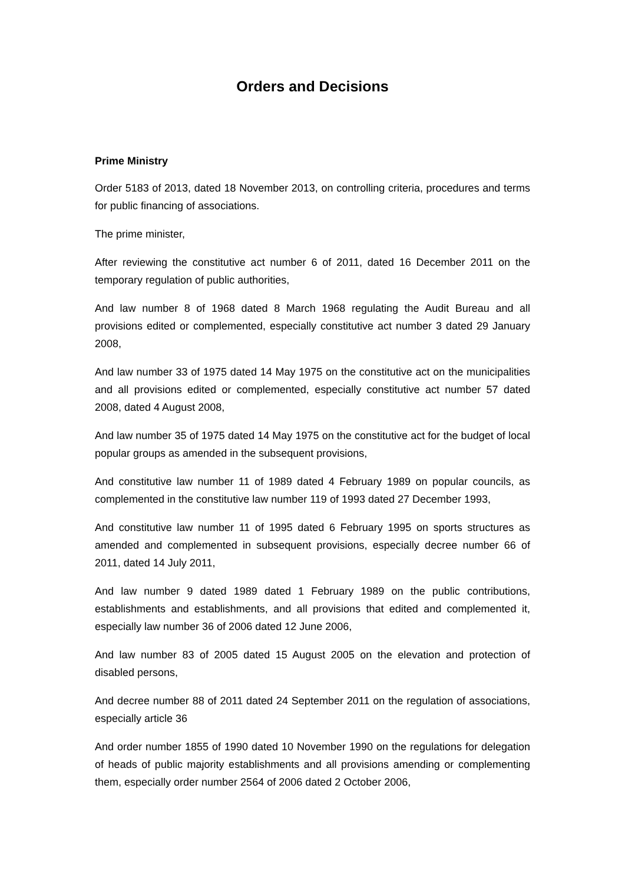Orders and Decisions
Prime Ministry
Order 5183 of 2013, dated 18 November 2013, on controlling criteria, procedures and terms for public financing of associations.
The prime minister,
After reviewing the constitutive act number 6 of 2011, dated 16 December 2011 on the temporary regulation of public authorities,
And law number 8 of 1968 dated 8 March 1968 regulating the Audit Bureau and all provisions edited or complemented, especially constitutive act number 3 dated 29 January 2008,
And law number 33 of 1975 dated 14 May 1975 on the constitutive act on the municipalities and all provisions edited or complemented, especially constitutive act number 57 dated 2008, dated 4 August 2008,
And law number 35 of 1975 dated 14 May 1975 on the constitutive act for the budget of local popular groups as amended in the subsequent provisions,
And constitutive law number 11 of 1989 dated 4 February 1989 on popular councils, as complemented in the constitutive law number 119 of 1993 dated 27 December 1993,
And constitutive law number 11 of 1995 dated 6 February 1995 on sports structures as amended and complemented in subsequent provisions, especially decree number 66 of 2011, dated 14 July 2011,
And law number 9 dated 1989 dated 1 February 1989 on the public contributions, establishments and establishments, and all provisions that edited and complemented it, especially law number 36 of 2006 dated 12 June 2006,
And law number 83 of 2005 dated 15 August 2005 on the elevation and protection of disabled persons,
And decree number 88 of 2011 dated 24 September 2011 on the regulation of associations, especially article 36
And order number 1855 of 1990 dated 10 November 1990 on the regulations for delegation of heads of public majority establishments and all provisions amending or complementing them, especially order number 2564 of 2006 dated 2 October 2006,